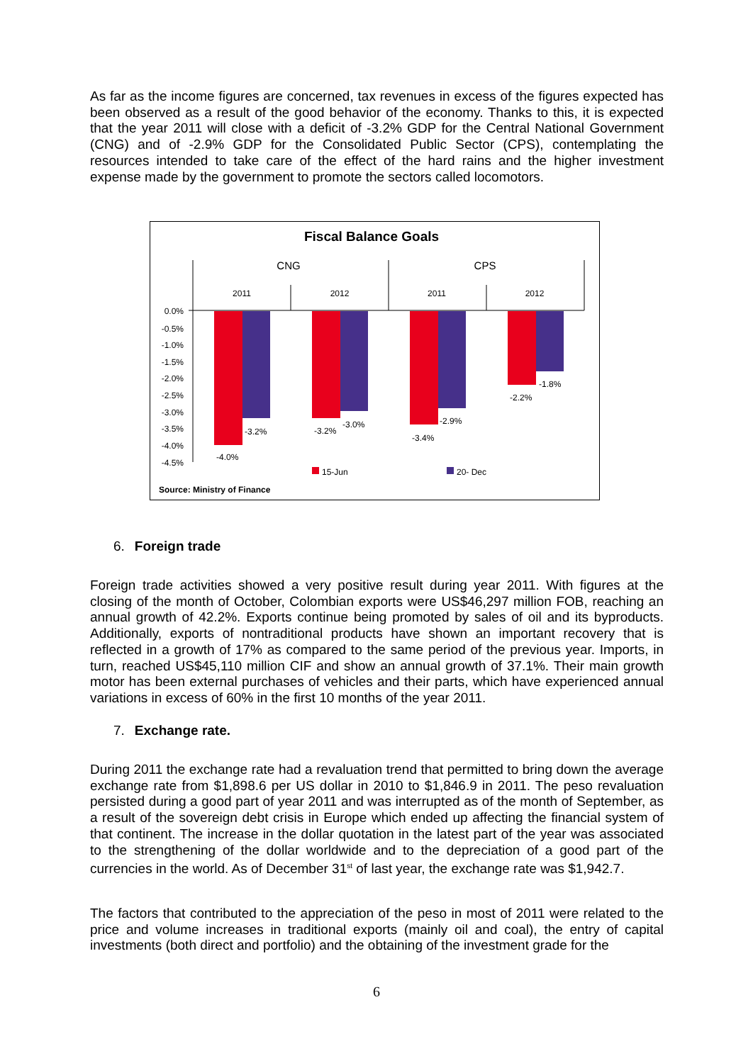As far as the income figures are concerned, tax revenues in excess of the figures expected has been observed as a result of the good behavior of the economy. Thanks to this, it is expected that the year 2011 will close with a deficit of -3.2% GDP for the Central National Government (CNG) and of -2.9% GDP for the Consolidated Public Sector (CPS), contemplating the resources intended to take care of the effect of the hard rains and the higher investment expense made by the government to promote the sectors called locomotors.
Fiscal Balance Goals
CNG
CPS
2011
2012
2011
2012
0.0%
-0.5%
-1.0%
-1.5%
-2.0%
-2.5%
-3.0%
-3.5%
-4.0%
-4.5%
-4.0%
-3.2%
-3.2%
-3.0%
-3.4%
-2.9%
-2.2%
-1.8%
15-Jun
20- Dec
Source: Ministry of Finance
6. Foreign trade
Foreign trade activities showed a very positive result during year 2011. With figures at the closing of the month of October, Colombian exports were US$46,297 million FOB, reaching an annual growth of 42.2%. Exports continue being promoted by sales of oil and its byproducts. Additionally, exports of nontraditional products have shown an important recovery that is reflected in a growth of 17% as compared to the same period of the previous year. Imports, in turn, reached US$45,110 million CIF and show an annual growth of 37.1%. Their main growth motor has been external purchases of vehicles and their parts, which have experienced annual variations in excess of 60% in the first 10 months of the year 2011.
7. Exchange rate.
During 2011 the exchange rate had a revaluation trend that permitted to bring down the average exchange rate from $1,898.6 per US dollar in 2010 to $1,846.9 in 2011. The peso revaluation persisted during a good part of year 2011 and was interrupted as of the month of September, as a result of the sovereign debt crisis in Europe which ended up affecting the financial system of that continent. The increase in the dollar quotation in the latest part of the year was associated to the strengthening of the dollar worldwide and to the depreciation of a good part of the currencies in the world. As of December 31<sup>st</sup> of last year, the exchange rate was $1,942.7.
The factors that contributed to the appreciation of the peso in most of 2011 were related to the price and volume increases in traditional exports (mainly oil and coal), the entry of capital investments (both direct and portfolio) and the obtaining of the investment grade for the
6